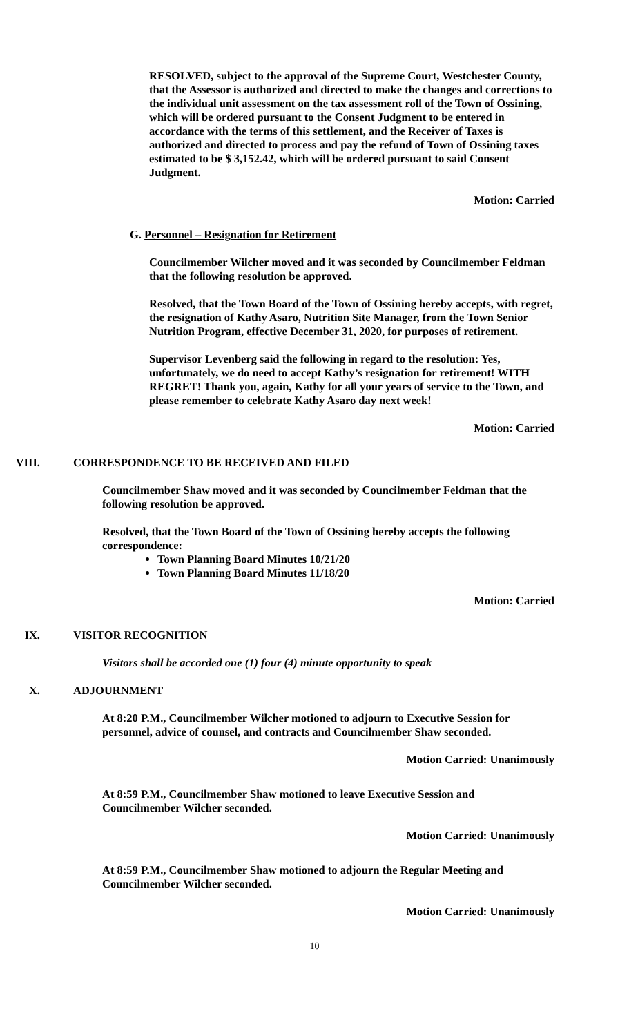RESOLVED, subject to the approval of the Supreme Court, Westchester County, that the Assessor is authorized and directed to make the changes and corrections to the individual unit assessment on the tax assessment roll of the Town of Ossining, which will be ordered pursuant to the Consent Judgment to be entered in accordance with the terms of this settlement, and the Receiver of Taxes is authorized and directed to process and pay the refund of Town of Ossining taxes estimated to be $ 3,152.42, which will be ordered pursuant to said Consent Judgment.
Motion: Carried
G. Personnel – Resignation for Retirement
Councilmember Wilcher moved and it was seconded by Councilmember Feldman that the following resolution be approved.
Resolved, that the Town Board of the Town of Ossining hereby accepts, with regret, the resignation of Kathy Asaro, Nutrition Site Manager, from the Town Senior Nutrition Program, effective December 31, 2020, for purposes of retirement.
Supervisor Levenberg said the following in regard to the resolution: Yes, unfortunately, we do need to accept Kathy’s resignation for retirement! WITH REGRET! Thank you, again, Kathy for all your years of service to the Town, and please remember to celebrate Kathy Asaro day next week!
Motion: Carried
VIII. CORRESPONDENCE TO BE RECEIVED AND FILED
Councilmember Shaw moved and it was seconded by Councilmember Feldman that the following resolution be approved.
Resolved, that the Town Board of the Town of Ossining hereby accepts the following correspondence:
Town Planning Board Minutes 10/21/20
Town Planning Board Minutes 11/18/20
Motion: Carried
IX. VISITOR RECOGNITION
Visitors shall be accorded one (1) four (4) minute opportunity to speak
X. ADJOURNMENT
At 8:20 P.M., Councilmember Wilcher motioned to adjourn to Executive Session for personnel, advice of counsel, and contracts and Councilmember Shaw seconded.
Motion Carried: Unanimously
At 8:59 P.M., Councilmember Shaw motioned to leave Executive Session and Councilmember Wilcher seconded.
Motion Carried: Unanimously
At 8:59 P.M., Councilmember Shaw motioned to adjourn the Regular Meeting and Councilmember Wilcher seconded.
Motion Carried: Unanimously
10